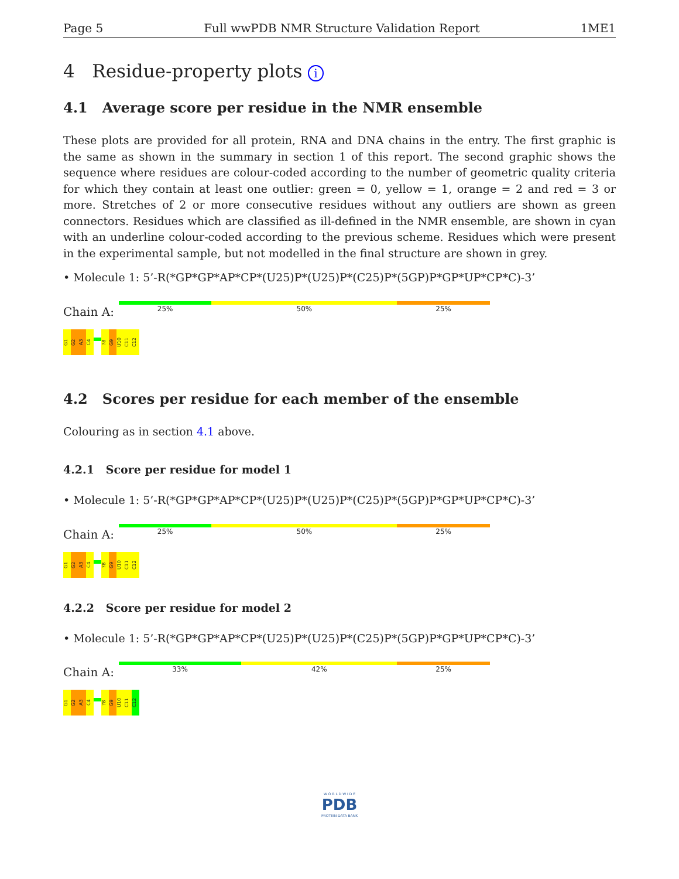Page 5 Full wwPDB NMR Structure Validation Report 1ME1
4 Residue-property plots i
4.1 Average score per residue in the NMR ensemble
These plots are provided for all protein, RNA and DNA chains in the entry. The first graphic is the same as shown in the summary in section 1 of this report. The second graphic shows the sequence where residues are colour-coded according to the number of geometric quality criteria for which they contain at least one outlier: green = 0, yellow = 1, orange = 2 and red = 3 or more. Stretches of 2 or more consecutive residues without any outliers are shown as green connectors. Residues which are classified as ill-defined in the NMR ensemble, are shown in cyan with an underline colour-coded according to the previous scheme. Residues which were present in the experimental sample, but not modelled in the final structure are shown in grey.
• Molecule 1: 5’-R(*GP*GP*AP*CP*(U25)P*(U25)P*(C25)P*(5GP)P*GP*UP*CP*C)-3’
Chain A:
25% 50% 25%
G1
G2
A3
C4
?8
G9
U10
C11
C12
4.2 Scores per residue for each member of the ensemble
Colouring as in section 4.1 above.
4.2.1 Score per residue for model 1
• Molecule 1: 5’-R(*GP*GP*AP*CP*(U25)P*(U25)P*(C25)P*(5GP)P*GP*UP*CP*C)-3’
Chain A:
25% 50% 25%
G1
G2
A3
C4
?8
G9
U10
C11
C12
4.2.2 Score per residue for model 2
• Molecule 1: 5’-R(*GP*GP*AP*CP*(U25)P*(U25)P*(C25)P*(5GP)P*GP*UP*CP*C)-3’
Chain A:
33% 42% 25%
G1
G2
A3
C4
?8
G9
U10
C11
C12
W O R L D W I D E
PDB
PROTEIN DATA BANK